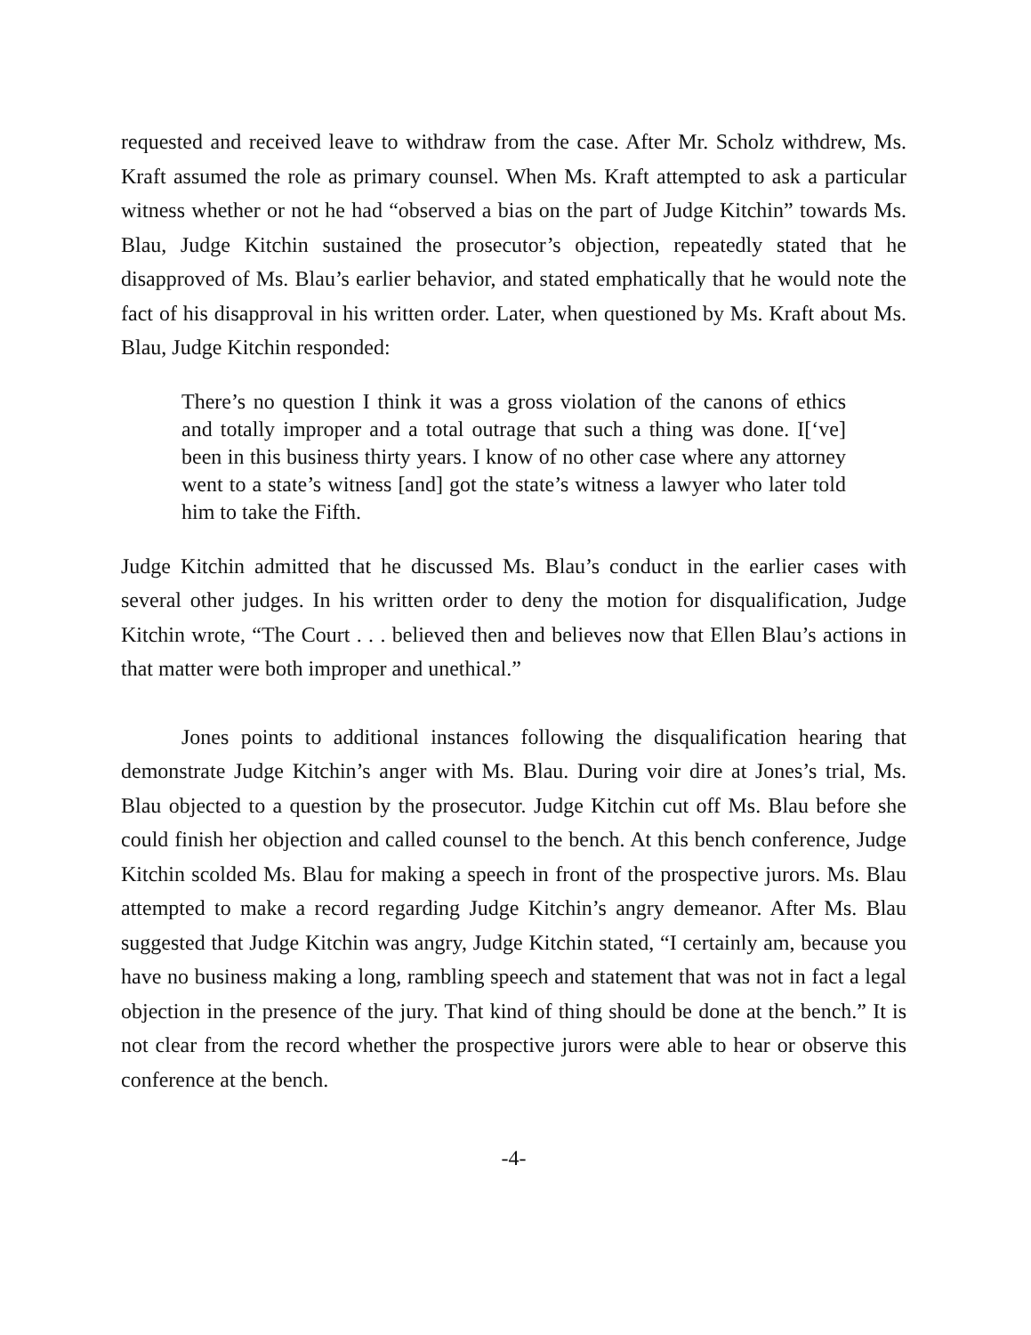requested and received leave to withdraw from the case. After Mr. Scholz withdrew, Ms. Kraft assumed the role as primary counsel. When Ms. Kraft attempted to ask a particular witness whether or not he had “observed a bias on the part of Judge Kitchin” towards Ms. Blau, Judge Kitchin sustained the prosecutor’s objection, repeatedly stated that he disapproved of Ms. Blau’s earlier behavior, and stated emphatically that he would note the fact of his disapproval in his written order. Later, when questioned by Ms. Kraft about Ms. Blau, Judge Kitchin responded:
There’s no question I think it was a gross violation of the canons of ethics and totally improper and a total outrage that such a thing was done. I[‘ve] been in this business thirty years. I know of no other case where any attorney went to a state’s witness [and] got the state’s witness a lawyer who later told him to take the Fifth.
Judge Kitchin admitted that he discussed Ms. Blau’s conduct in the earlier cases with several other judges. In his written order to deny the motion for disqualification, Judge Kitchin wrote, “The Court . . . believed then and believes now that Ellen Blau’s actions in that matter were both improper and unethical.”
Jones points to additional instances following the disqualification hearing that demonstrate Judge Kitchin’s anger with Ms. Blau. During voir dire at Jones’s trial, Ms. Blau objected to a question by the prosecutor. Judge Kitchin cut off Ms. Blau before she could finish her objection and called counsel to the bench. At this bench conference, Judge Kitchin scolded Ms. Blau for making a speech in front of the prospective jurors. Ms. Blau attempted to make a record regarding Judge Kitchin’s angry demeanor. After Ms. Blau suggested that Judge Kitchin was angry, Judge Kitchin stated, “I certainly am, because you have no business making a long, rambling speech and statement that was not in fact a legal objection in the presence of the jury. That kind of thing should be done at the bench.” It is not clear from the record whether the prospective jurors were able to hear or observe this conference at the bench.
-4-